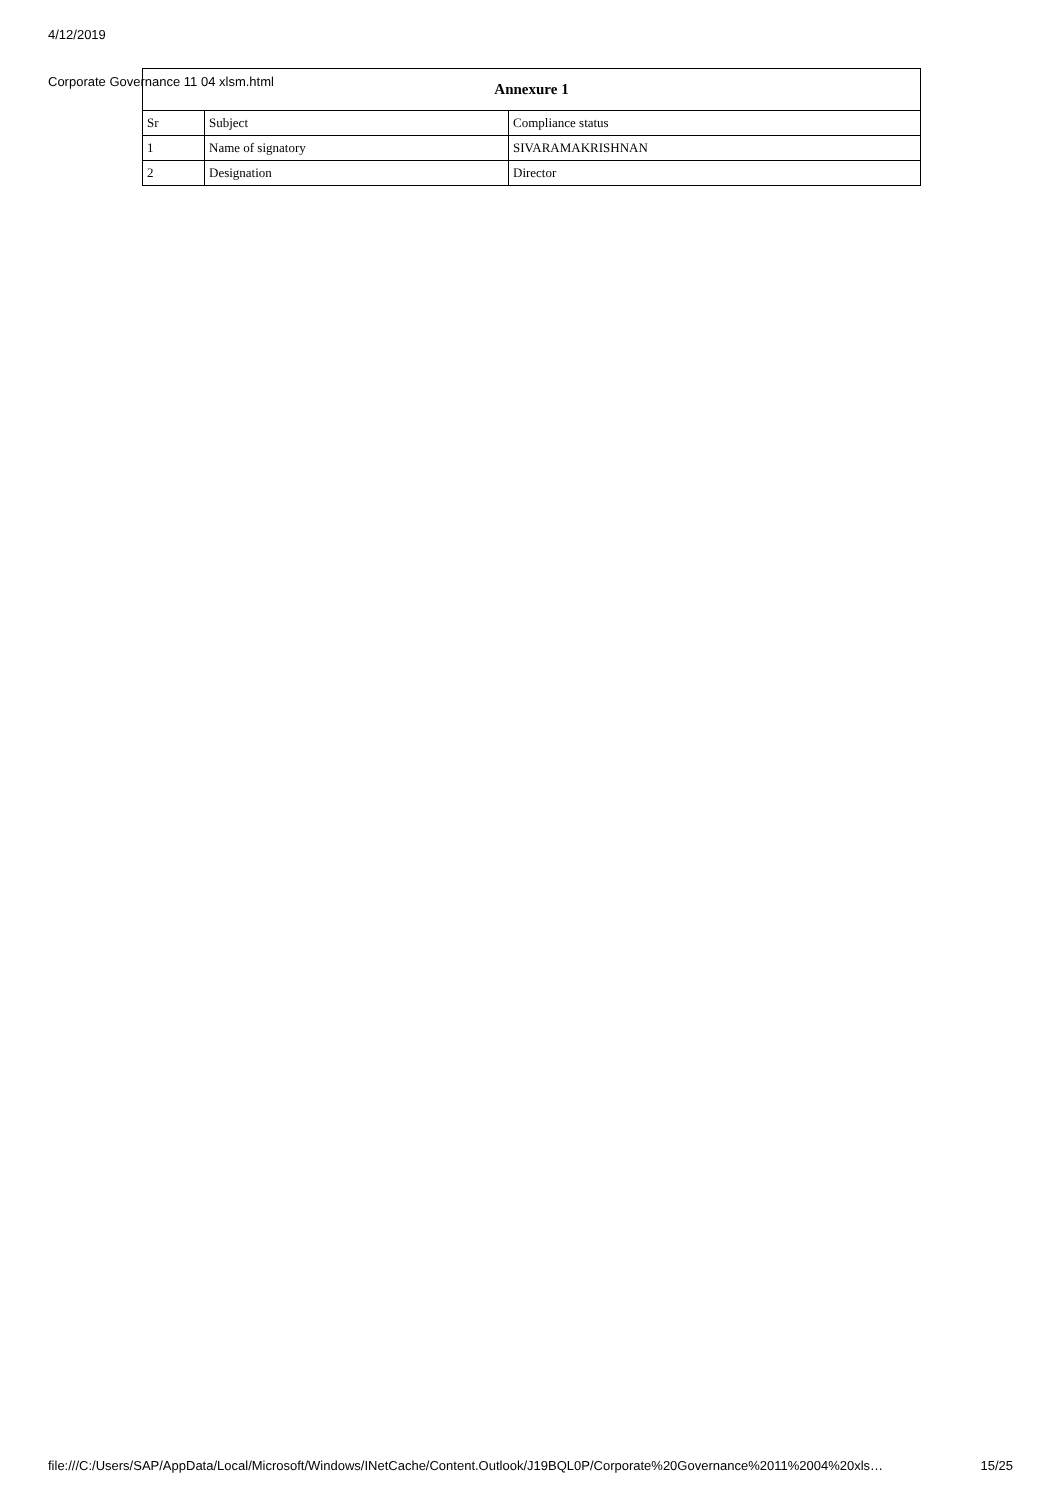4/12/2019
Corporate Governance 11 04 xlsm.html
| Annexure 1 | | |
| --- | --- | --- |
| Sr | Subject | Compliance status |
| 1 | Name of signatory | SIVARAMAKRISHNAN |
| 2 | Designation | Director |
file:///C:/Users/SAP/AppData/Local/Microsoft/Windows/INetCache/Content.Outlook/J19BQL0P/Corporate%20Governance%2011%2004%20xls… 15/25